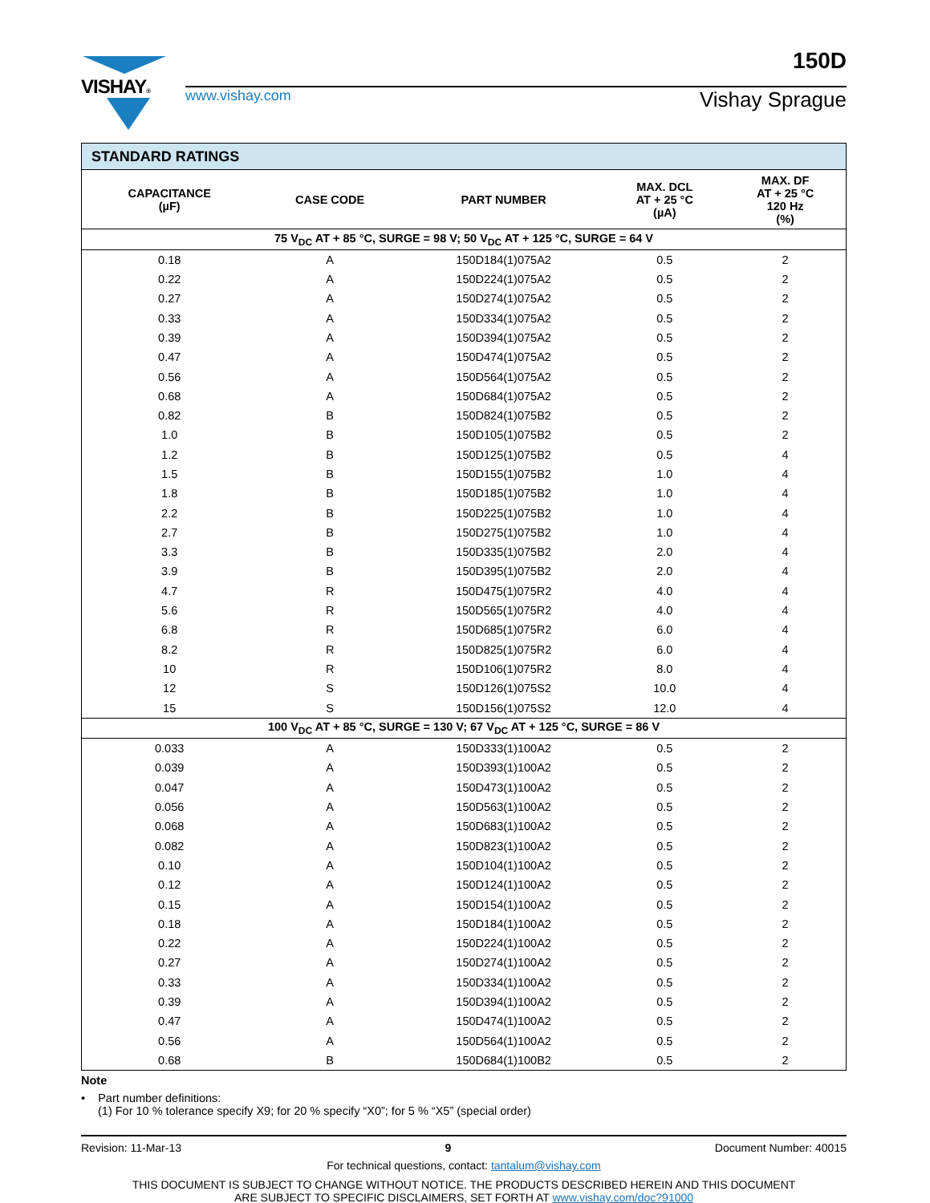150D
VISHAY®
www.vishay.com Vishay Sprague
| STANDARD RATINGS | | | | |
| CAPACITANCE (µF) | CASE CODE | PART NUMBER | MAX. DCL AT + 25 °C (µA) | MAX. DF AT + 25 °C 120 Hz (%) |
| 75 V<sub>DC</sub> AT + 85 °C, SURGE = 98 V; 50 V<sub>DC</sub> AT + 125 °C, SURGE = 64 V | | | | |
| 0.18 | A | 150D184(1)075A2 | 0.5 | 2 |
| 0.22 | A | 150D224(1)075A2 | 0.5 | 2 |
| 0.27 | A | 150D274(1)075A2 | 0.5 | 2 |
| 0.33 | A | 150D334(1)075A2 | 0.5 | 2 |
| 0.39 | A | 150D394(1)075A2 | 0.5 | 2 |
| 0.47 | A | 150D474(1)075A2 | 0.5 | 2 |
| 0.56 | A | 150D564(1)075A2 | 0.5 | 2 |
| 0.68 | A | 150D684(1)075A2 | 0.5 | 2 |
| 0.82 | B | 150D824(1)075B2 | 0.5 | 2 |
| 1.0 | B | 150D105(1)075B2 | 0.5 | 2 |
| 1.2 | B | 150D125(1)075B2 | 0.5 | 4 |
| 1.5 | B | 150D155(1)075B2 | 1.0 | 4 |
| 1.8 | B | 150D185(1)075B2 | 1.0 | 4 |
| 2.2 | B | 150D225(1)075B2 | 1.0 | 4 |
| 2.7 | B | 150D275(1)075B2 | 1.0 | 4 |
| 3.3 | B | 150D335(1)075B2 | 2.0 | 4 |
| 3.9 | B | 150D395(1)075B2 | 2.0 | 4 |
| 4.7 | R | 150D475(1)075R2 | 4.0 | 4 |
| 5.6 | R | 150D565(1)075R2 | 4.0 | 4 |
| 6.8 | R | 150D685(1)075R2 | 6.0 | 4 |
| 8.2 | R | 150D825(1)075R2 | 6.0 | 4 |
| 10 | R | 150D106(1)075R2 | 8.0 | 4 |
| 12 | S | 150D126(1)075S2 | 10.0 | 4 |
| 15 | S | 150D156(1)075S2 | 12.0 | 4 |
| 100 V<sub>DC</sub> AT + 85 °C, SURGE = 130 V; 67 V<sub>DC</sub> AT + 125 °C, SURGE = 86 V | | | | |
| 0.033 | A | 150D333(1)100A2 | 0.5 | 2 |
| 0.039 | A | 150D393(1)100A2 | 0.5 | 2 |
| 0.047 | A | 150D473(1)100A2 | 0.5 | 2 |
| 0.056 | A | 150D563(1)100A2 | 0.5 | 2 |
| 0.068 | A | 150D683(1)100A2 | 0.5 | 2 |
| 0.082 | A | 150D823(1)100A2 | 0.5 | 2 |
| 0.10 | A | 150D104(1)100A2 | 0.5 | 2 |
| 0.12 | A | 150D124(1)100A2 | 0.5 | 2 |
| 0.15 | A | 150D154(1)100A2 | 0.5 | 2 |
| 0.18 | A | 150D184(1)100A2 | 0.5 | 2 |
| 0.22 | A | 150D224(1)100A2 | 0.5 | 2 |
| 0.27 | A | 150D274(1)100A2 | 0.5 | 2 |
| 0.33 | A | 150D334(1)100A2 | 0.5 | 2 |
| 0.39 | A | 150D394(1)100A2 | 0.5 | 2 |
| 0.47 | A | 150D474(1)100A2 | 0.5 | 2 |
| 0.56 | A | 150D564(1)100A2 | 0.5 | 2 |
| 0.68 | B | 150D684(1)100B2 | 0.5 | 2 |
Note
• Part number definitions:
(1) For 10 % tolerance specify X9; for 20 % specify “X0”; for 5 % “X5” (special order)
Revision: 11-Mar-13 9 Document Number: 40015
For technical questions, contact: tantalum@vishay.com
THIS DOCUMENT IS SUBJECT TO CHANGE WITHOUT NOTICE. THE PRODUCTS DESCRIBED HEREIN AND THIS DOCUMENT
ARE SUBJECT TO SPECIFIC DISCLAIMERS, SET FORTH AT www.vishay.com/doc?91000